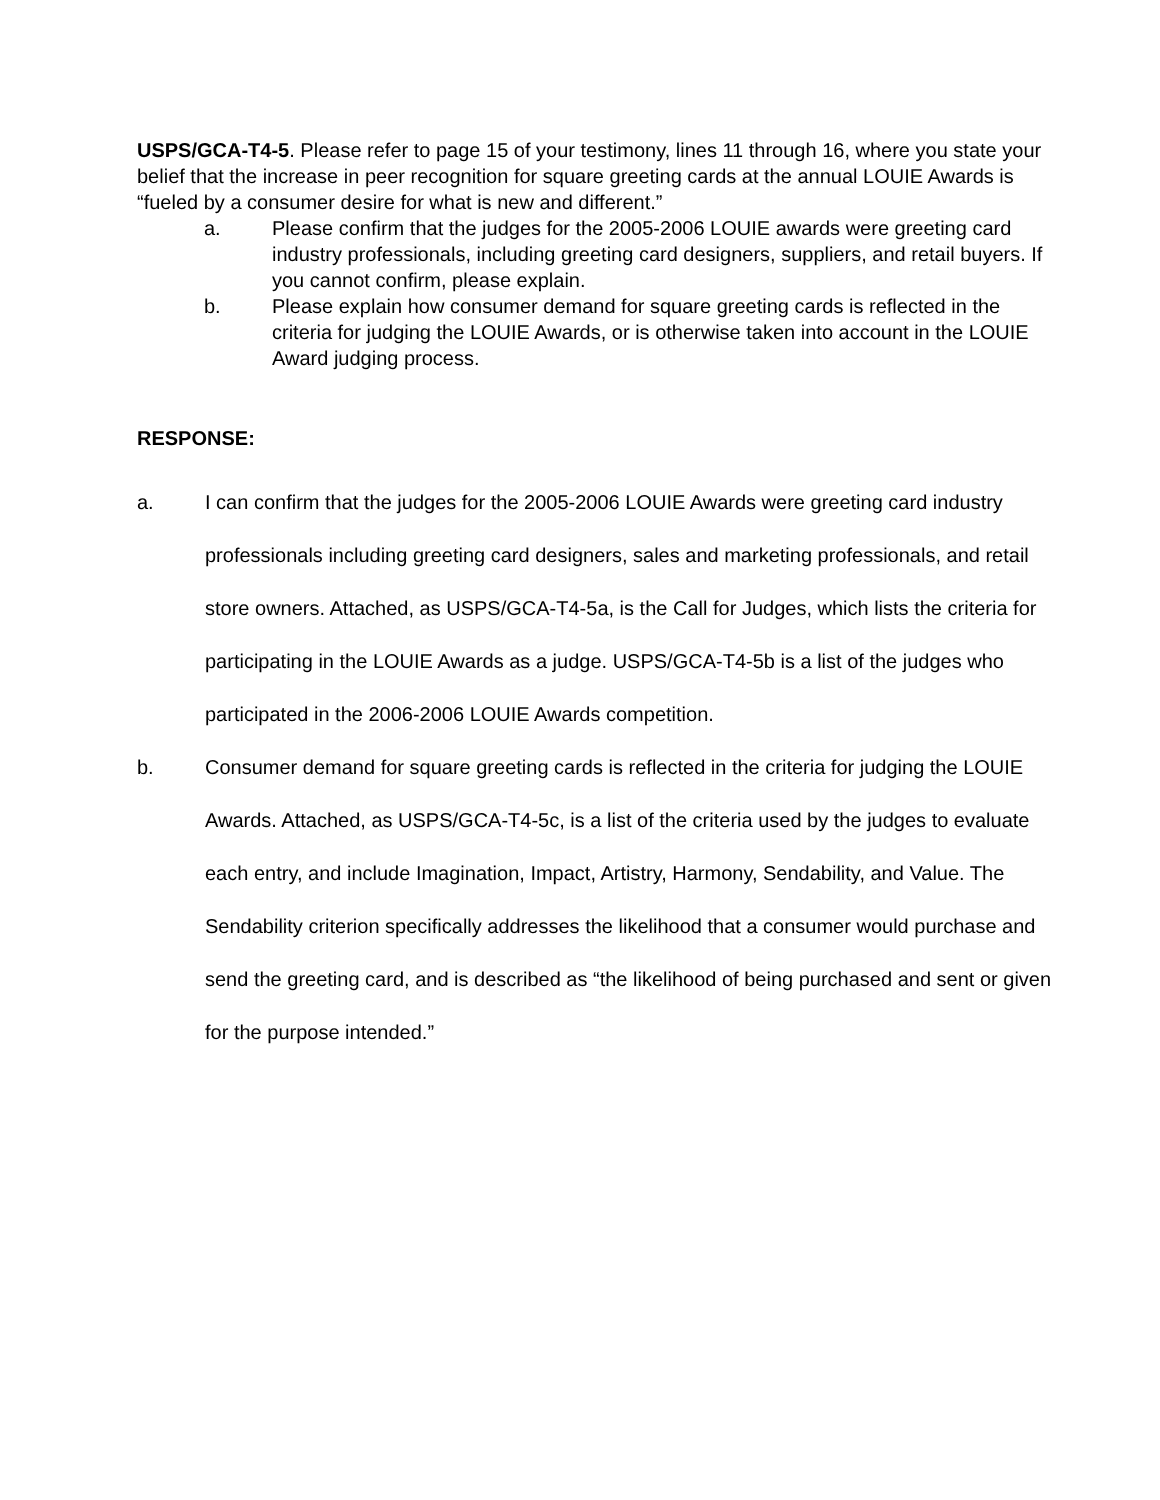USPS/GCA-T4-5. Please refer to page 15 of your testimony, lines 11 through 16, where you state your belief that the increase in peer recognition for square greeting cards at the annual LOUIE Awards is “fueled by a consumer desire for what is new and different.”
a. Please confirm that the judges for the 2005-2006 LOUIE awards were greeting card industry professionals, including greeting card designers, suppliers, and retail buyers. If you cannot confirm, please explain.
b. Please explain how consumer demand for square greeting cards is reflected in the criteria for judging the LOUIE Awards, or is otherwise taken into account in the LOUIE Award judging process.
RESPONSE:
a. I can confirm that the judges for the 2005-2006 LOUIE Awards were greeting card industry professionals including greeting card designers, sales and marketing professionals, and retail store owners. Attached, as USPS/GCA-T4-5a, is the Call for Judges, which lists the criteria for participating in the LOUIE Awards as a judge. USPS/GCA-T4-5b is a list of the judges who participated in the 2006-2006 LOUIE Awards competition.
b. Consumer demand for square greeting cards is reflected in the criteria for judging the LOUIE Awards. Attached, as USPS/GCA-T4-5c, is a list of the criteria used by the judges to evaluate each entry, and include Imagination, Impact, Artistry, Harmony, Sendability, and Value. The Sendability criterion specifically addresses the likelihood that a consumer would purchase and send the greeting card, and is described as “the likelihood of being purchased and sent or given for the purpose intended.”